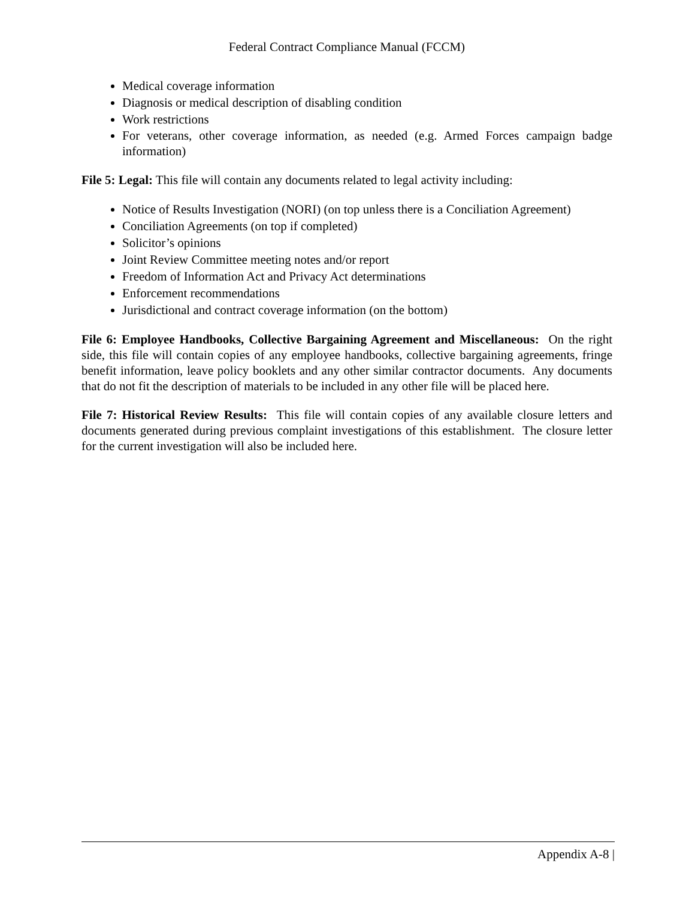Federal Contract Compliance Manual (FCCM)
Medical coverage information
Diagnosis or medical description of disabling condition
Work restrictions
For veterans, other coverage information, as needed (e.g. Armed Forces campaign badge information)
File 5: Legal: This file will contain any documents related to legal activity including:
Notice of Results Investigation (NORI) (on top unless there is a Conciliation Agreement)
Conciliation Agreements (on top if completed)
Solicitor’s opinions
Joint Review Committee meeting notes and/or report
Freedom of Information Act and Privacy Act determinations
Enforcement recommendations
Jurisdictional and contract coverage information (on the bottom)
File 6: Employee Handbooks, Collective Bargaining Agreement and Miscellaneous: On the right side, this file will contain copies of any employee handbooks, collective bargaining agreements, fringe benefit information, leave policy booklets and any other similar contractor documents. Any documents that do not fit the description of materials to be included in any other file will be placed here.
File 7: Historical Review Results: This file will contain copies of any available closure letters and documents generated during previous complaint investigations of this establishment. The closure letter for the current investigation will also be included here.
Appendix A-8 |